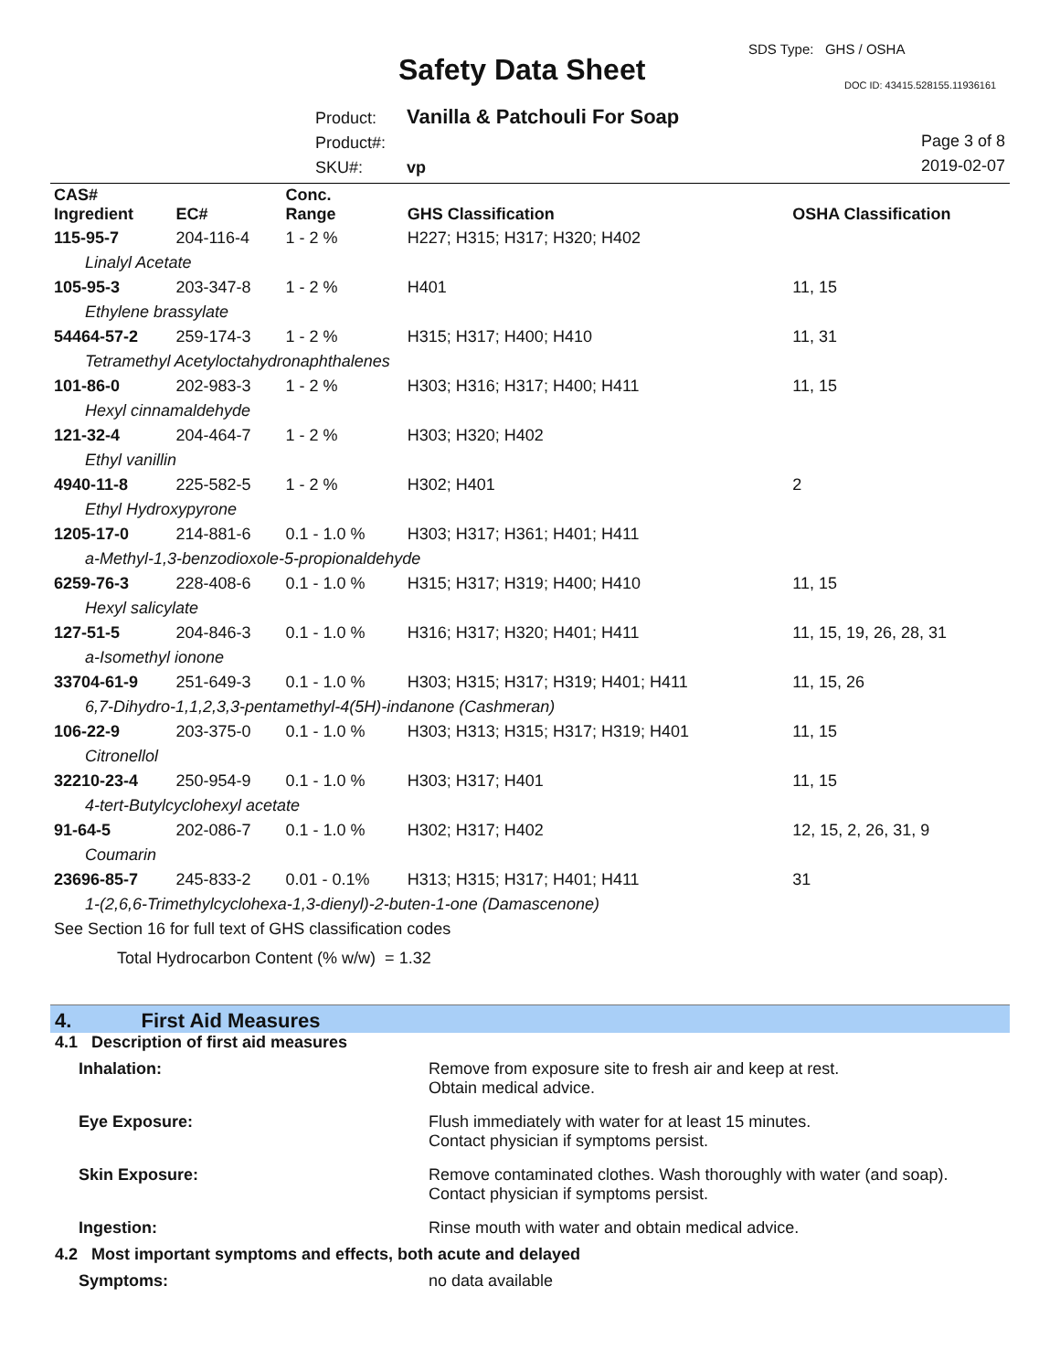Safety Data Sheet
SDS Type: GHS / OSHA
DOC ID: 43415.528155.11936161
Product: Vanilla & Patchouli For Soap
Product#:
SKU#: vp
Page 3 of 8
2019-02-07
| CAS# Ingredient | EC# | Conc. Range | GHS Classification | OSHA Classification |
| --- | --- | --- | --- | --- |
| 115-95-7 | 204-116-4 | 1 - 2 % | H227; H315; H317; H320; H402 | |
| Linalyl Acetate | | | | |
| 105-95-3 | 203-347-8 | 1 - 2 % | H401 | 11, 15 |
| Ethylene brassylate | | | | |
| 54464-57-2 | 259-174-3 | 1 - 2 % | H315; H317; H400; H410 | 11, 31 |
| Tetramethyl Acetyloctahydronaphthalenes | | | | |
| 101-86-0 | 202-983-3 | 1 - 2 % | H303; H316; H317; H400; H411 | 11, 15 |
| Hexyl cinnamaldehyde | | | | |
| 121-32-4 | 204-464-7 | 1 - 2 % | H303; H320; H402 | |
| Ethyl vanillin | | | | |
| 4940-11-8 | 225-582-5 | 1 - 2 % | H302; H401 | 2 |
| Ethyl Hydroxypyrone | | | | |
| 1205-17-0 | 214-881-6 | 0.1 - 1.0 % | H303; H317; H361; H401; H411 | |
| a-Methyl-1,3-benzodioxole-5-propionaldehyde | | | | |
| 6259-76-3 | 228-408-6 | 0.1 - 1.0 % | H315; H317; H319; H400; H410 | 11, 15 |
| Hexyl salicylate | | | | |
| 127-51-5 | 204-846-3 | 0.1 - 1.0 % | H316; H317; H320; H401; H411 | 11, 15, 19, 26, 28, 31 |
| a-Isomethyl ionone | | | | |
| 33704-61-9 | 251-649-3 | 0.1 - 1.0 % | H303; H315; H317; H319; H401; H411 | 11, 15, 26 |
| 6,7-Dihydro-1,1,2,3,3-pentamethyl-4(5H)-indanone (Cashmeran) | | | | |
| 106-22-9 | 203-375-0 | 0.1 - 1.0 % | H303; H313; H315; H317; H319; H401 | 11, 15 |
| Citronellol | | | | |
| 32210-23-4 | 250-954-9 | 0.1 - 1.0 % | H303; H317; H401 | 11, 15 |
| 4-tert-Butylcyclohexyl acetate | | | | |
| 91-64-5 | 202-086-7 | 0.1 - 1.0 % | H302; H317; H402 | 12, 15, 2, 26, 31, 9 |
| Coumarin | | | | |
| 23696-85-7 | 245-833-2 | 0.01 - 0.1% | H313; H315; H317; H401; H411 | 31 |
| 1-(2,6,6-Trimethylcyclohexa-1,3-dienyl)-2-buten-1-one (Damascenone) | | | | |
| See Section 16 for full text of GHS classification codes | | | | |
Total Hydrocarbon Content (% w/w) = 1.32
4. First Aid Measures
4.1 Description of first aid measures
| Inhalation: | Remove from exposure site to fresh air and keep at rest. Obtain medical advice. |
| Eye Exposure: | Flush immediately with water for at least 15 minutes. Contact physician if symptoms persist. |
| Skin Exposure: | Remove contaminated clothes. Wash thoroughly with water (and soap). Contact physician if symptoms persist. |
| Ingestion: | Rinse mouth with water and obtain medical advice. |
4.2 Most important symptoms and effects, both acute and delayed
| Symptoms: | no data available |